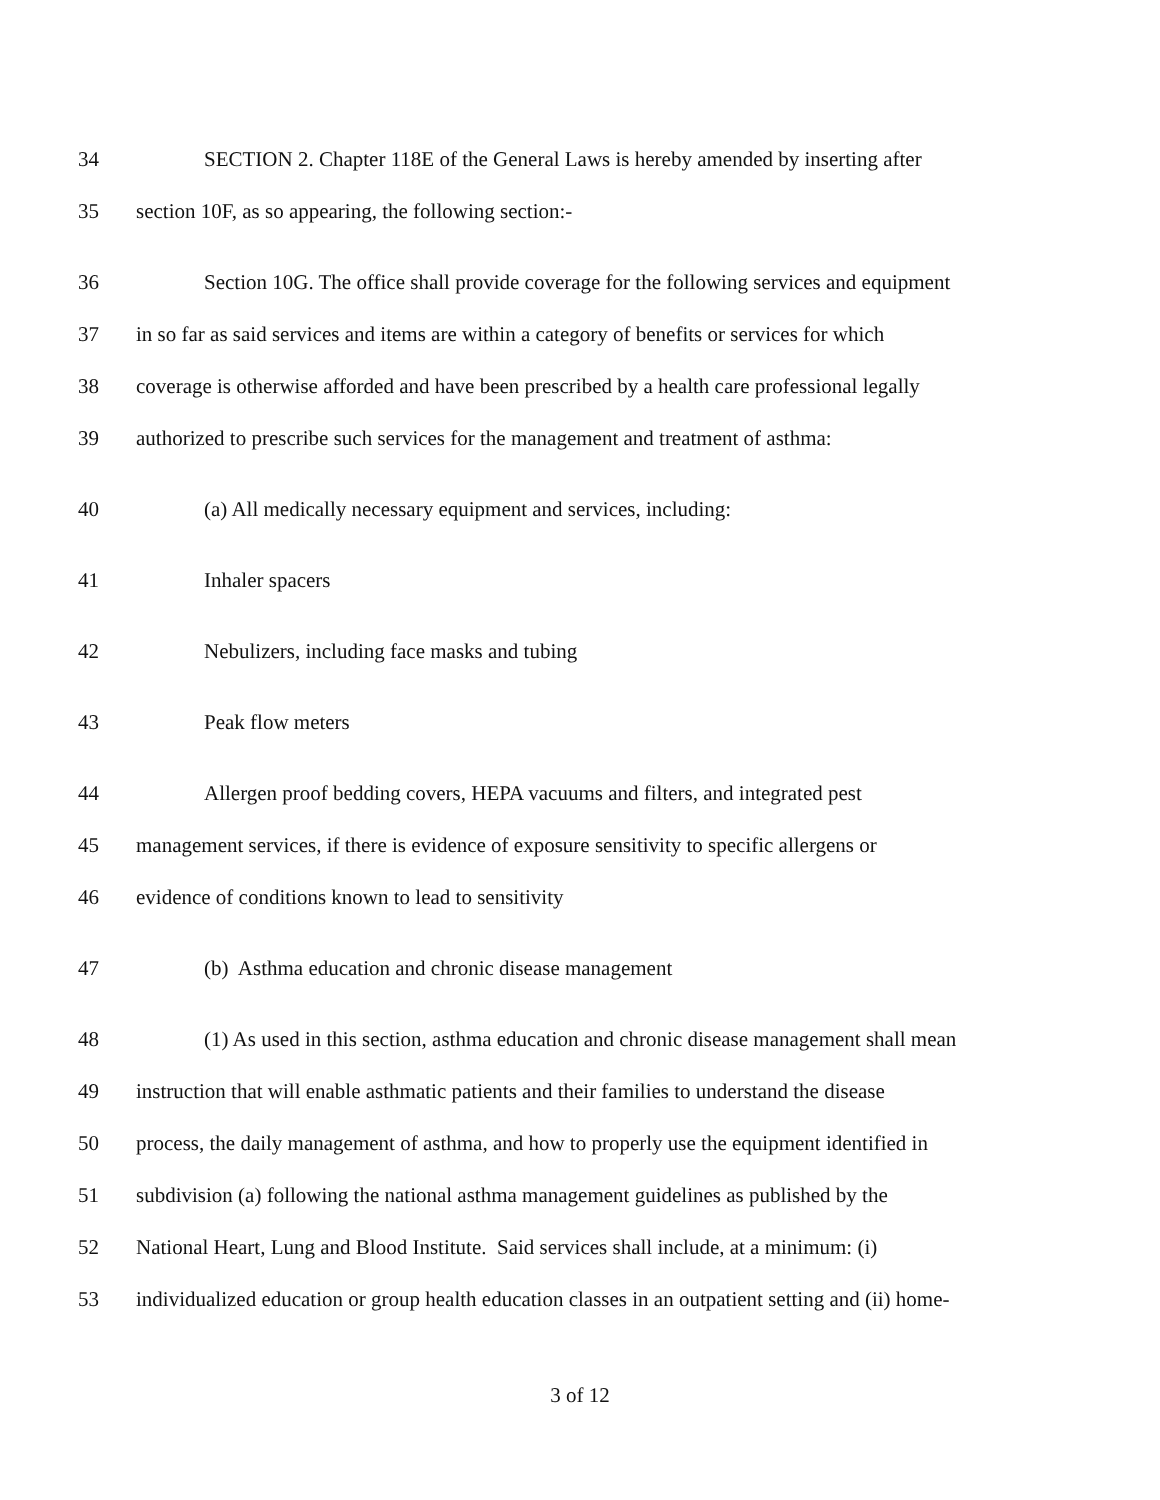34 SECTION 2. Chapter 118E of the General Laws is hereby amended by inserting after
35 section 10F, as so appearing, the following section:-
36 Section 10G. The office shall provide coverage for the following services and equipment
37 in so far as said services and items are within a category of benefits or services for which
38 coverage is otherwise afforded and have been prescribed by a health care professional legally
39 authorized to prescribe such services for the management and treatment of asthma:
40 (a) All medically necessary equipment and services, including:
41 Inhaler spacers
42 Nebulizers, including face masks and tubing
43 Peak flow meters
44 Allergen proof bedding covers, HEPA vacuums and filters, and integrated pest
45 management services, if there is evidence of exposure sensitivity to specific allergens or
46 evidence of conditions known to lead to sensitivity
47 (b) Asthma education and chronic disease management
48 (1) As used in this section, asthma education and chronic disease management shall mean
49 instruction that will enable asthmatic patients and their families to understand the disease
50 process, the daily management of asthma, and how to properly use the equipment identified in
51 subdivision (a) following the national asthma management guidelines as published by the
52 National Heart, Lung and Blood Institute. Said services shall include, at a minimum: (i)
53 individualized education or group health education classes in an outpatient setting and (ii) home-
3 of 12